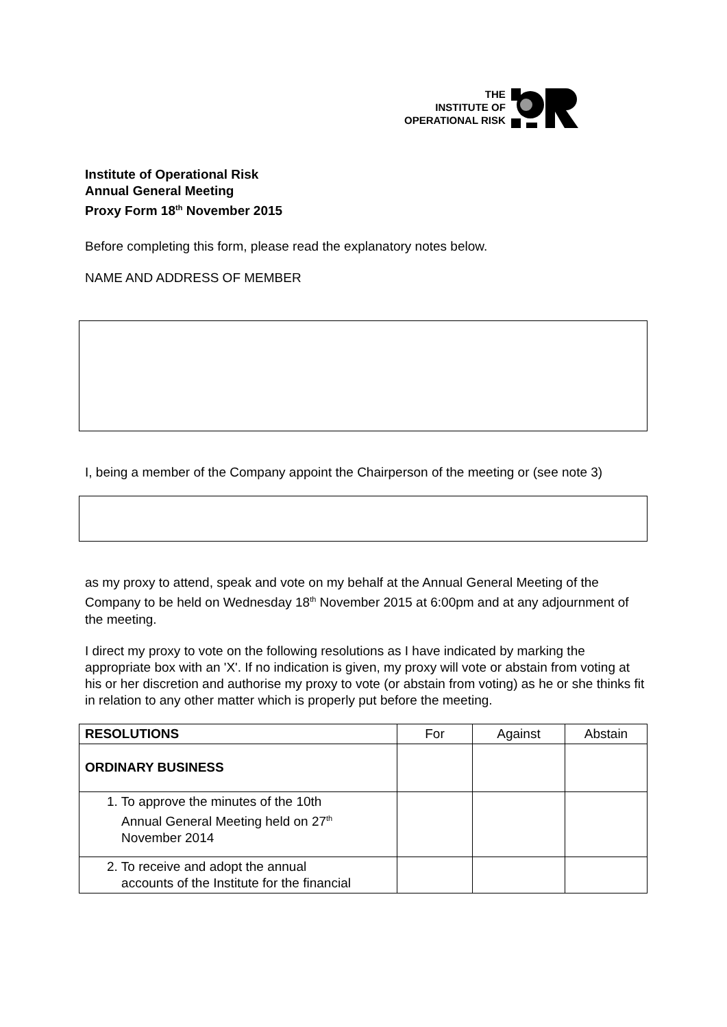THE
INSTITUTE OF
OPERATIONAL RISK
Institute of Operational Risk
Annual General Meeting
Proxy Form 18<sup>th</sup> November 2015
Before completing this form, please read the explanatory notes below.
NAME AND ADDRESS OF MEMBER
I, being a member of the Company appoint the Chairperson of the meeting or (see note 3)
as my proxy to attend, speak and vote on my behalf at the Annual General Meeting of the Company to be held on Wednesday 18<sup>th</sup> November 2015 at 6:00pm and at any adjournment of the meeting.
I direct my proxy to vote on the following resolutions as I have indicated by marking the appropriate box with an 'X'. If no indication is given, my proxy will vote or abstain from voting at his or her discretion and authorise my proxy to vote (or abstain from voting) as he or she thinks fit in relation to any other matter which is properly put before the meeting.
| RESOLUTIONS | For | Against | Abstain |
| --- | --- | --- | --- |
| ORDINARY BUSINESS | | | |
| 1. To approve the minutes of the 10th Annual General Meeting held on 27<sup>th</sup> November 2014 | | | |
| 2. To receive and adopt the annual accounts of the Institute for the financial | | | |